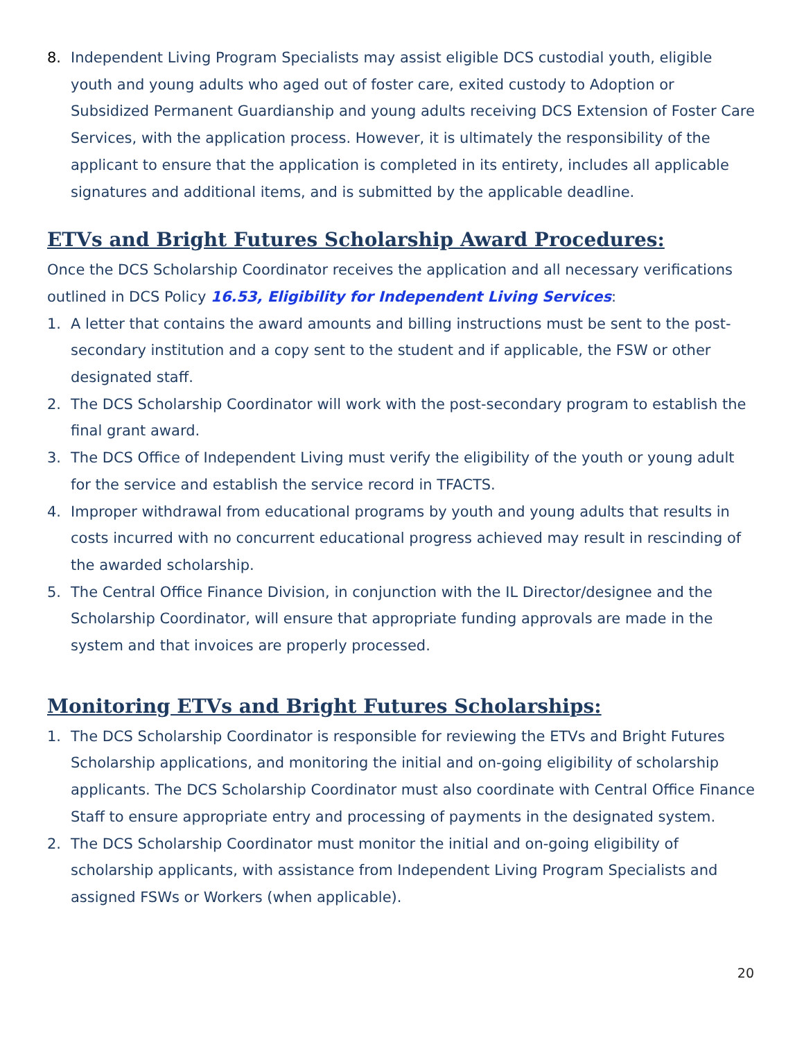8. Independent Living Program Specialists may assist eligible DCS custodial youth, eligible youth and young adults who aged out of foster care, exited custody to Adoption or Subsidized Permanent Guardianship and young adults receiving DCS Extension of Foster Care Services, with the application process. However, it is ultimately the responsibility of the applicant to ensure that the application is completed in its entirety, includes all applicable signatures and additional items, and is submitted by the applicable deadline.
ETVs and Bright Futures Scholarship Award Procedures:
Once the DCS Scholarship Coordinator receives the application and all necessary verifications outlined in DCS Policy 16.53, Eligibility for Independent Living Services:
1. A letter that contains the award amounts and billing instructions must be sent to the post-secondary institution and a copy sent to the student and if applicable, the FSW or other designated staff.
2. The DCS Scholarship Coordinator will work with the post-secondary program to establish the final grant award.
3. The DCS Office of Independent Living must verify the eligibility of the youth or young adult for the service and establish the service record in TFACTS.
4. Improper withdrawal from educational programs by youth and young adults that results in costs incurred with no concurrent educational progress achieved may result in rescinding of the awarded scholarship.
5. The Central Office Finance Division, in conjunction with the IL Director/designee and the Scholarship Coordinator, will ensure that appropriate funding approvals are made in the system and that invoices are properly processed.
Monitoring ETVs and Bright Futures Scholarships:
1. The DCS Scholarship Coordinator is responsible for reviewing the ETVs and Bright Futures Scholarship applications, and monitoring the initial and on-going eligibility of scholarship applicants. The DCS Scholarship Coordinator must also coordinate with Central Office Finance Staff to ensure appropriate entry and processing of payments in the designated system.
2. The DCS Scholarship Coordinator must monitor the initial and on-going eligibility of scholarship applicants, with assistance from Independent Living Program Specialists and assigned FSWs or Workers (when applicable).
20